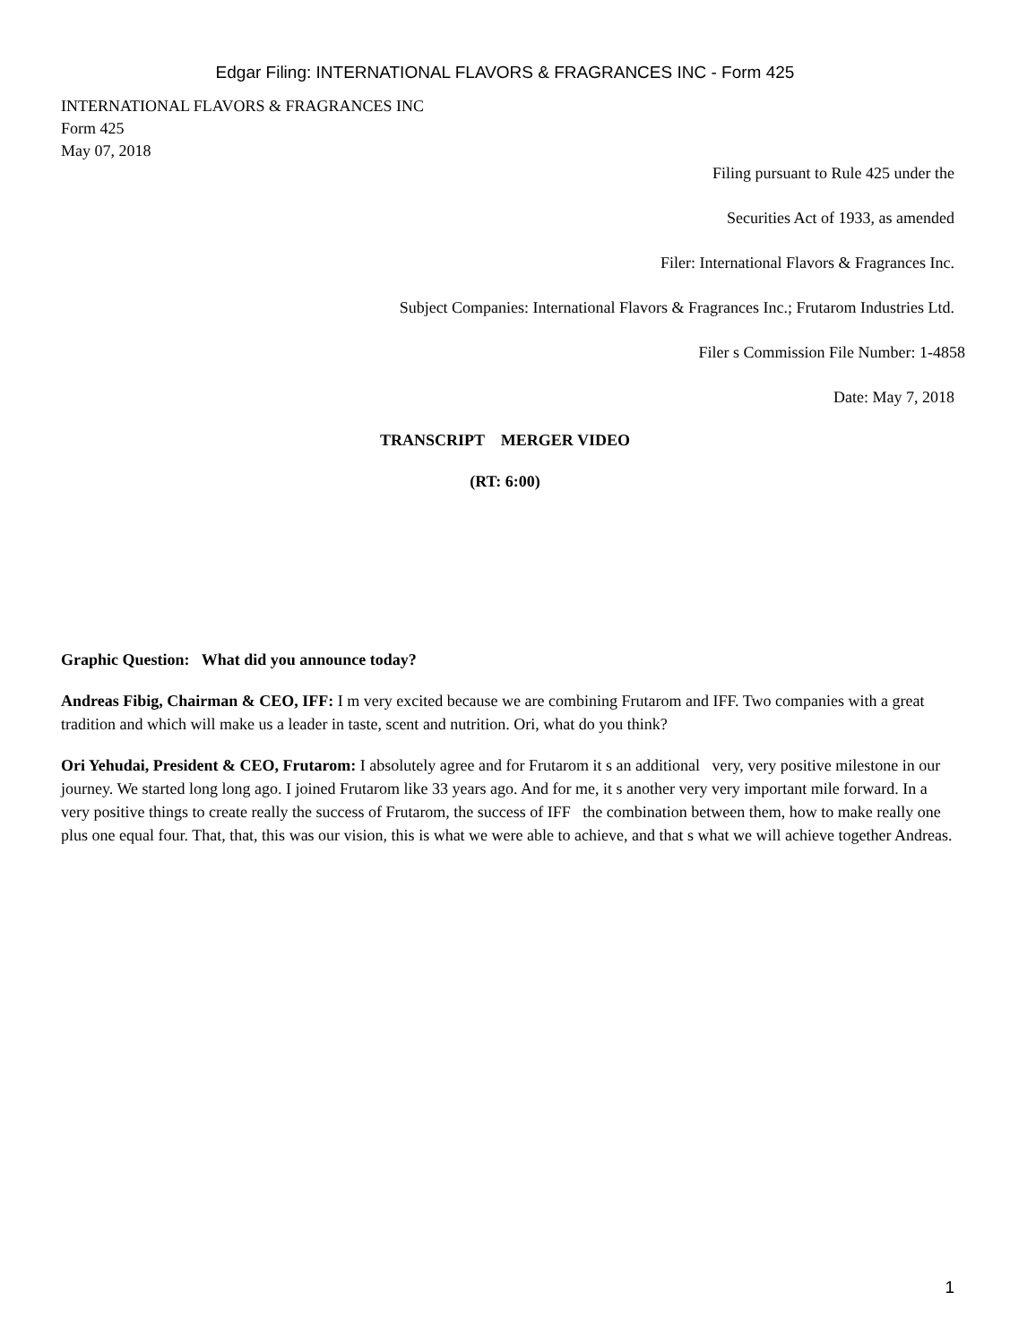Edgar Filing: INTERNATIONAL FLAVORS & FRAGRANCES INC - Form 425
INTERNATIONAL FLAVORS & FRAGRANCES INC
Form 425
May 07, 2018
Filing pursuant to Rule 425 under the
Securities Act of 1933, as amended
Filer: International Flavors & Fragrances Inc.
Subject Companies: International Flavors & Fragrances Inc.; Frutarom Industries Ltd.
Filer s Commission File Number: 1-4858
Date: May 7, 2018
TRANSCRIPT MERGER VIDEO
(RT: 6:00)
Graphic Question: What did you announce today?
Andreas Fibig, Chairman & CEO, IFF: I m very excited because we are combining Frutarom and IFF. Two companies with a great tradition and which will make us a leader in taste, scent and nutrition. Ori, what do you think?
Ori Yehudai, President & CEO, Frutarom: I absolutely agree and for Frutarom it s an additional very, very positive milestone in our journey. We started long long ago. I joined Frutarom like 33 years ago. And for me, it s another very very important mile forward. In a very positive things to create really the success of Frutarom, the success of IFF the combination between them, how to make really one plus one equal four. That, that, this was our vision, this is what we were able to achieve, and that s what we will achieve together Andreas.
1